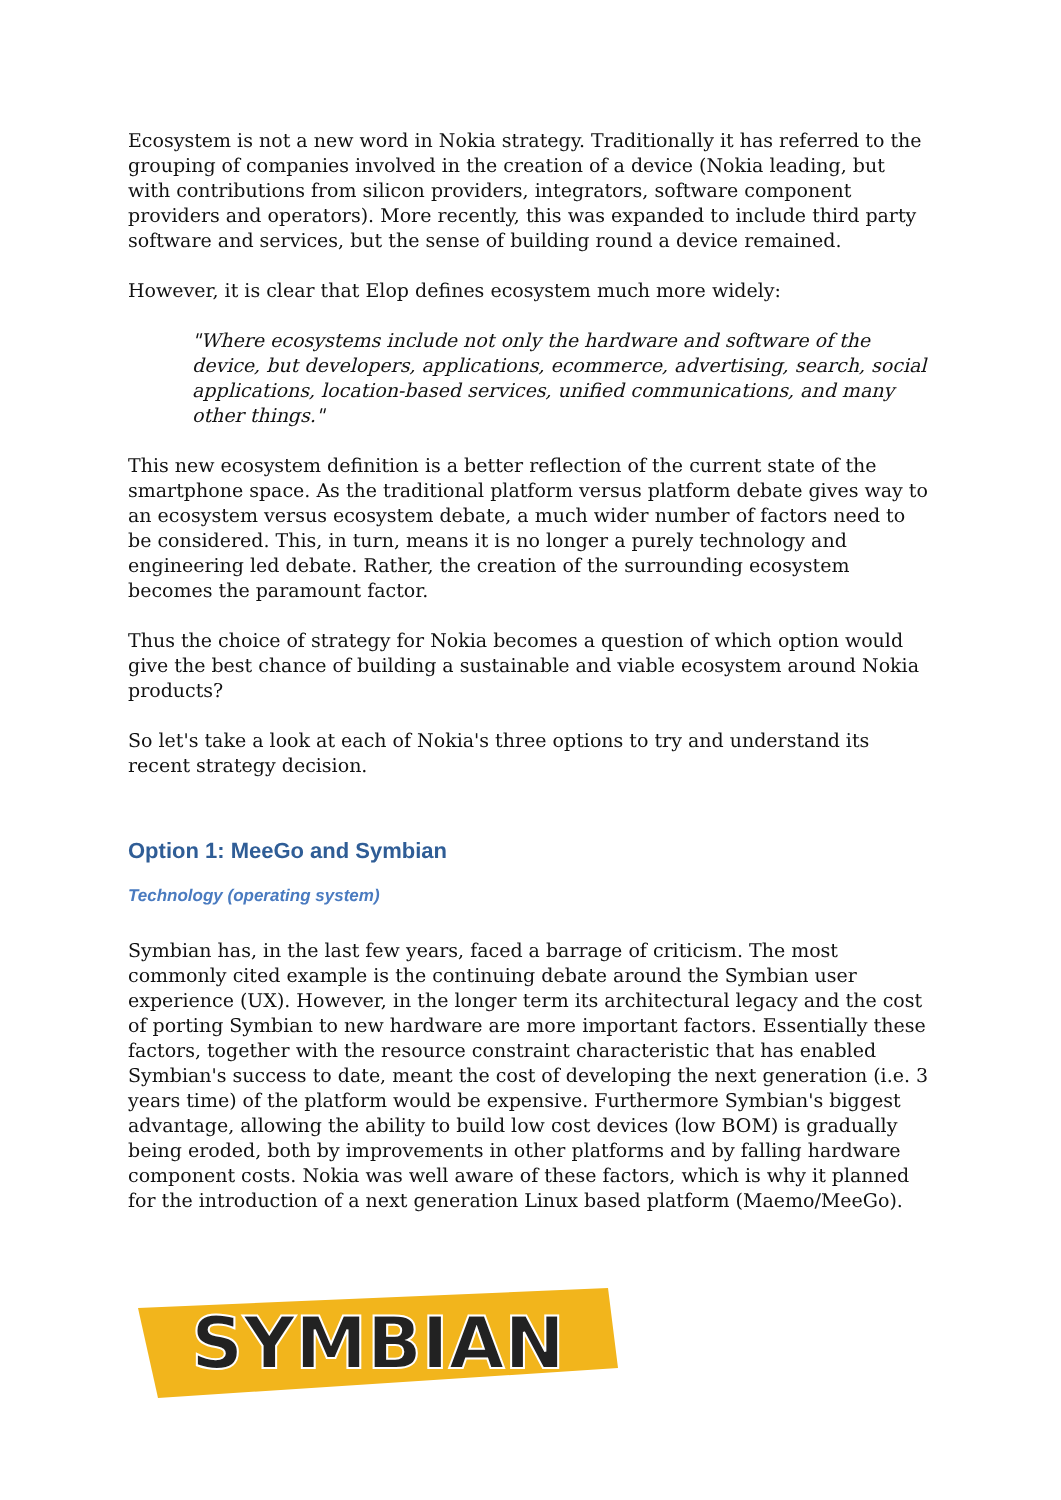Ecosystem is not a new word in Nokia strategy. Traditionally it has referred to the grouping of companies involved in the creation of a device (Nokia leading, but with contributions from silicon providers, integrators, software component providers and operators). More recently, this was expanded to include third party software and services, but the sense of building round a device remained.
However, it is clear that Elop defines ecosystem much more widely:
"Where ecosystems include not only the hardware and software of the device, but developers, applications, ecommerce, advertising, search, social applications, location-based services, unified communications, and many other things."
This new ecosystem definition is a better reflection of the current state of the smartphone space. As the traditional platform versus platform debate gives way to an ecosystem versus ecosystem debate, a much wider number of factors need to be considered. This, in turn, means it is no longer a purely technology and engineering led debate. Rather, the creation of the surrounding ecosystem becomes the paramount factor.
Thus the choice of strategy for Nokia becomes a question of which option would give the best chance of building a sustainable and viable ecosystem around Nokia products?
So let's take a look at each of Nokia's three options to try and understand its recent strategy decision.
Option 1: MeeGo and Symbian
Technology (operating system)
Symbian has, in the last few years, faced a barrage of criticism. The most commonly cited example is the continuing debate around the Symbian user experience (UX). However, in the longer term its architectural legacy and the cost of porting Symbian to new hardware are more important factors. Essentially these factors, together with the resource constraint characteristic that has enabled Symbian's success to date, meant the cost of developing the next generation (i.e. 3 years time) of the platform would be expensive. Furthermore Symbian's biggest advantage, allowing the ability to build low cost devices (low BOM) is gradually being eroded, both by improvements in other platforms and by falling hardware component costs. Nokia was well aware of these factors, which is why it planned for the introduction of a next generation Linux based platform (Maemo/MeeGo).
SYMBIAN